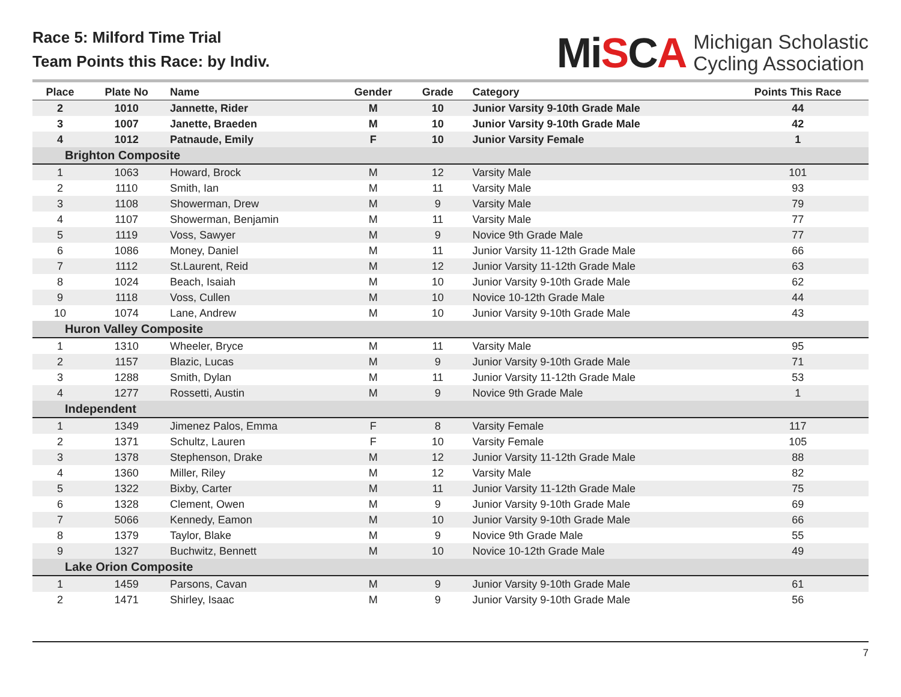Race 5: Milford Time Trial
Team Points this Race: by Indiv.
MiSCA
Michigan Scholastic
Cycling Association
| Place | Plate No | Name | Gender | Grade | Category | Points This Race |
| --- | --- | --- | --- | --- | --- | --- |
| 2 | 1010 | Jannette, Rider | M | 10 | Junior Varsity 9-10th Grade Male | 44 |
| 3 | 1007 | Janette, Braeden | M | 10 | Junior Varsity 9-10th Grade Male | 42 |
| 4 | 1012 | Patnaude, Emily | F | 10 | Junior Varsity Female | 1 |
| Brighton Composite | | | | | | |
| 1 | 1063 | Howard, Brock | M | 12 | Varsity Male | 101 |
| 2 | 1110 | Smith, Ian | M | 11 | Varsity Male | 93 |
| 3 | 1108 | Showerman, Drew | M | 9 | Varsity Male | 79 |
| 4 | 1107 | Showerman, Benjamin | M | 11 | Varsity Male | 77 |
| 5 | 1119 | Voss, Sawyer | M | 9 | Novice 9th Grade Male | 77 |
| 6 | 1086 | Money, Daniel | M | 11 | Junior Varsity 11-12th Grade Male | 66 |
| 7 | 1112 | St.Laurent, Reid | M | 12 | Junior Varsity 11-12th Grade Male | 63 |
| 8 | 1024 | Beach, Isaiah | M | 10 | Junior Varsity 9-10th Grade Male | 62 |
| 9 | 1118 | Voss, Cullen | M | 10 | Novice 10-12th Grade Male | 44 |
| 10 | 1074 | Lane, Andrew | M | 10 | Junior Varsity 9-10th Grade Male | 43 |
| Huron Valley Composite | | | | | | |
| 1 | 1310 | Wheeler, Bryce | M | 11 | Varsity Male | 95 |
| 2 | 1157 | Blazic, Lucas | M | 9 | Junior Varsity 9-10th Grade Male | 71 |
| 3 | 1288 | Smith, Dylan | M | 11 | Junior Varsity 11-12th Grade Male | 53 |
| 4 | 1277 | Rossetti, Austin | M | 9 | Novice 9th Grade Male | 1 |
| Independent | | | | | | |
| 1 | 1349 | Jimenez Palos, Emma | F | 8 | Varsity Female | 117 |
| 2 | 1371 | Schultz, Lauren | F | 10 | Varsity Female | 105 |
| 3 | 1378 | Stephenson, Drake | M | 12 | Junior Varsity 11-12th Grade Male | 88 |
| 4 | 1360 | Miller, Riley | M | 12 | Varsity Male | 82 |
| 5 | 1322 | Bixby, Carter | M | 11 | Junior Varsity 11-12th Grade Male | 75 |
| 6 | 1328 | Clement, Owen | M | 9 | Junior Varsity 9-10th Grade Male | 69 |
| 7 | 5066 | Kennedy, Eamon | M | 10 | Junior Varsity 9-10th Grade Male | 66 |
| 8 | 1379 | Taylor, Blake | M | 9 | Novice 9th Grade Male | 55 |
| 9 | 1327 | Buchwitz, Bennett | M | 10 | Novice 10-12th Grade Male | 49 |
| Lake Orion Composite | | | | | | |
| 1 | 1459 | Parsons, Cavan | M | 9 | Junior Varsity 9-10th Grade Male | 61 |
| 2 | 1471 | Shirley, Isaac | M | 9 | Junior Varsity 9-10th Grade Male | 56 |
7